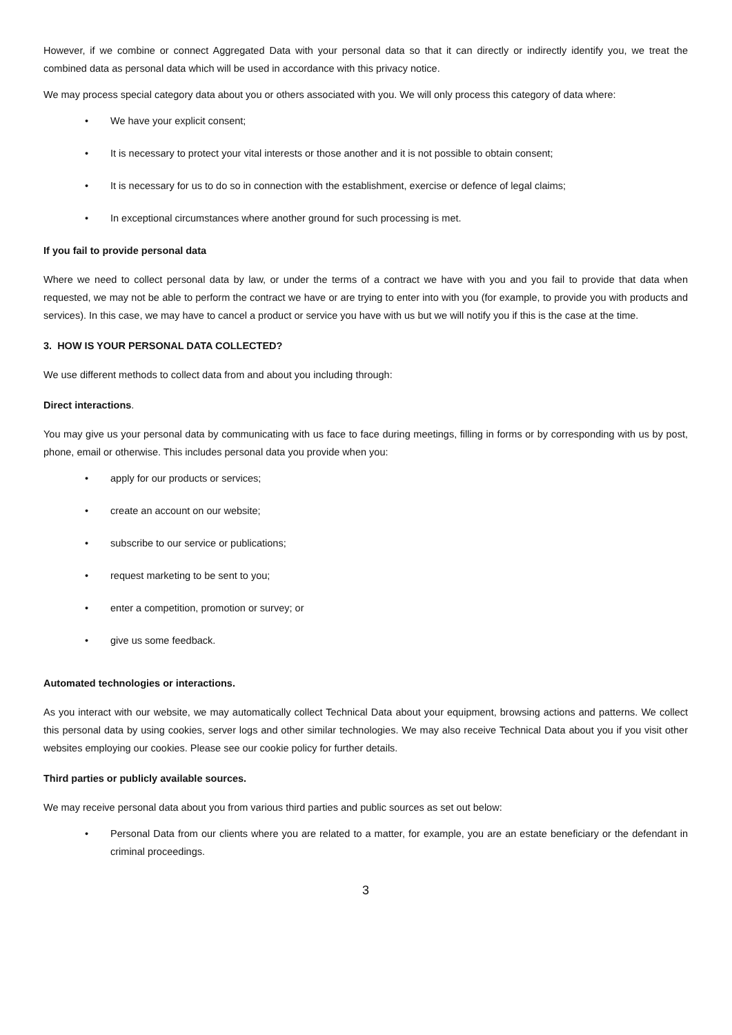However, if we combine or connect Aggregated Data with your personal data so that it can directly or indirectly identify you, we treat the combined data as personal data which will be used in accordance with this privacy notice.
We may process special category data about you or others associated with you. We will only process this category of data where:
• We have your explicit consent;
• It is necessary to protect your vital interests or those another and it is not possible to obtain consent;
• It is necessary for us to do so in connection with the establishment, exercise or defence of legal claims;
• In exceptional circumstances where another ground for such processing is met.
If you fail to provide personal data
Where we need to collect personal data by law, or under the terms of a contract we have with you and you fail to provide that data when requested, we may not be able to perform the contract we have or are trying to enter into with you (for example, to provide you with products and services). In this case, we may have to cancel a product or service you have with us but we will notify you if this is the case at the time.
3. HOW IS YOUR PERSONAL DATA COLLECTED?
We use different methods to collect data from and about you including through:
Direct interactions.
You may give us your personal data by communicating with us face to face during meetings, filling in forms or by corresponding with us by post, phone, email or otherwise. This includes personal data you provide when you:
• apply for our products or services;
• create an account on our website;
• subscribe to our service or publications;
• request marketing to be sent to you;
• enter a competition, promotion or survey; or
• give us some feedback.
Automated technologies or interactions.
As you interact with our website, we may automatically collect Technical Data about your equipment, browsing actions and patterns. We collect this personal data by using cookies, server logs and other similar technologies. We may also receive Technical Data about you if you visit other websites employing our cookies. Please see our cookie policy for further details.
Third parties or publicly available sources.
We may receive personal data about you from various third parties and public sources as set out below:
• Personal Data from our clients where you are related to a matter, for example, you are an estate beneficiary or the defendant in criminal proceedings.
3